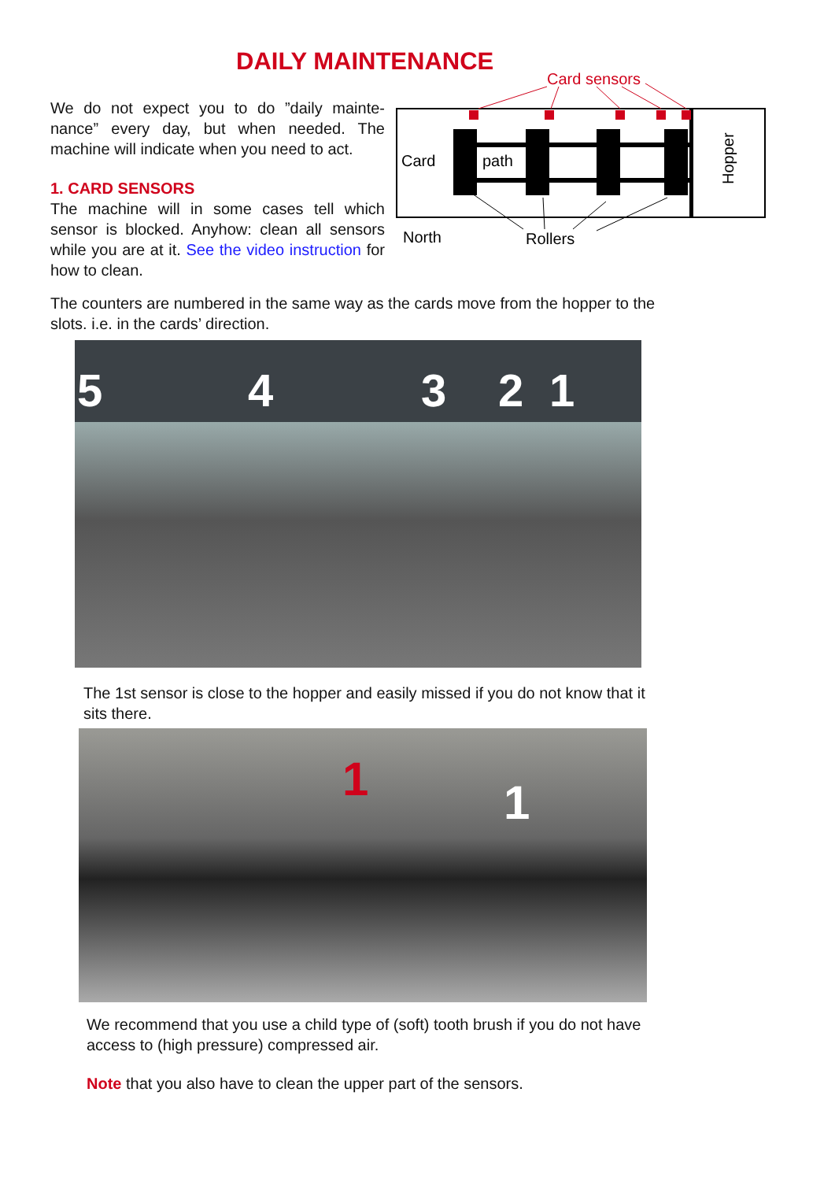DAILY MAINTENANCE
We do not expect you to do ”daily mainte-nance” every day, but when needed. The machine will indicate when you need to act.
1. CARD SENSORS
The machine will in some cases tell which sensor is blocked. Anyhow: clean all sensors while you are at it. See the video instruction for how to clean.
Card sensors
Card
path
Hopper
North
Rollers
The counters are numbered in the same way as the cards move from the hopper to the slots. i.e. in the cards’ direction.
5 4 3 2 1
The 1st sensor is close to the hopper and easily missed if you do not know that it sits there.
1 1
We recommend that you use a child type of (soft) tooth brush if you do not have access to (high pressure) compressed air.
Note that you also have to clean the upper part of the sensors.